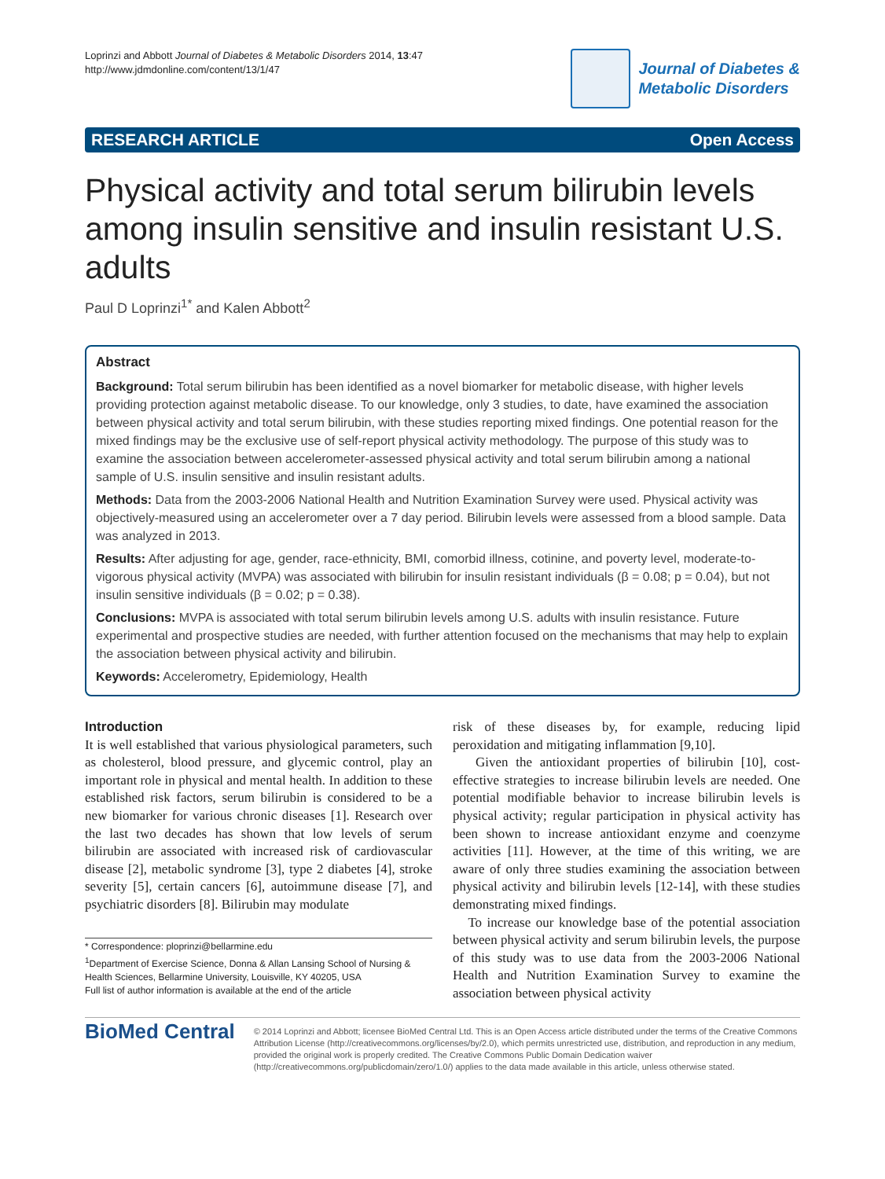Loprinzi and Abbott Journal of Diabetes & Metabolic Disorders 2014, 13:47
http://www.jdmdonline.com/content/13/1/47
Journal of Diabetes &
Metabolic Disorders
RESEARCH ARTICLE Open Access
Physical activity and total serum bilirubin levels among insulin sensitive and insulin resistant U.S. adults
Paul D Loprinzi<sup>1*</sup> and Kalen Abbott<sup>2</sup>
Abstract
Background: Total serum bilirubin has been identified as a novel biomarker for metabolic disease, with higher levels providing protection against metabolic disease. To our knowledge, only 3 studies, to date, have examined the association between physical activity and total serum bilirubin, with these studies reporting mixed findings. One potential reason for the mixed findings may be the exclusive use of self-report physical activity methodology. The purpose of this study was to examine the association between accelerometer-assessed physical activity and total serum bilirubin among a national sample of U.S. insulin sensitive and insulin resistant adults.
Methods: Data from the 2003-2006 National Health and Nutrition Examination Survey were used. Physical activity was objectively-measured using an accelerometer over a 7 day period. Bilirubin levels were assessed from a blood sample. Data was analyzed in 2013.
Results: After adjusting for age, gender, race-ethnicity, BMI, comorbid illness, cotinine, and poverty level, moderate-to-vigorous physical activity (MVPA) was associated with bilirubin for insulin resistant individuals (β = 0.08; p = 0.04), but not insulin sensitive individuals (β = 0.02; p = 0.38).
Conclusions: MVPA is associated with total serum bilirubin levels among U.S. adults with insulin resistance. Future experimental and prospective studies are needed, with further attention focused on the mechanisms that may help to explain the association between physical activity and bilirubin.
Keywords: Accelerometry, Epidemiology, Health
Introduction
It is well established that various physiological parameters, such as cholesterol, blood pressure, and glycemic control, play an important role in physical and mental health. In addition to these established risk factors, serum bilirubin is considered to be a new biomarker for various chronic diseases [1]. Research over the last two decades has shown that low levels of serum bilirubin are associated with increased risk of cardiovascular disease [2], metabolic syndrome [3], type 2 diabetes [4], stroke severity [5], certain cancers [6], autoimmune disease [7], and psychiatric disorders [8]. Bilirubin may modulate
* Correspondence: ploprinzi@bellarmine.edu
<sup>1</sup> Department of Exercise Science, Donna & Allan Lansing School of Nursing & Health Sciences, Bellarmine University, Louisville, KY 40205, USA
Full list of author information is available at the end of the article
risk of these diseases by, for example, reducing lipid peroxidation and mitigating inflammation [9,10].
Given the antioxidant properties of bilirubin [10], cost-effective strategies to increase bilirubin levels are needed. One potential modifiable behavior to increase bilirubin levels is physical activity; regular participation in physical activity has been shown to increase antioxidant enzyme and coenzyme activities [11]. However, at the time of this writing, we are aware of only three studies examining the association between physical activity and bilirubin levels [12-14], with these studies demonstrating mixed findings.
To increase our knowledge base of the potential association between physical activity and serum bilirubin levels, the purpose of this study was to use data from the 2003-2006 National Health and Nutrition Examination Survey to examine the association between physical activity
BioMed Central
© 2014 Loprinzi and Abbott; licensee BioMed Central Ltd. This is an Open Access article distributed under the terms of the Creative Commons Attribution License (http://creativecommons.org/licenses/by/2.0), which permits unrestricted use, distribution, and reproduction in any medium, provided the original work is properly credited. The Creative Commons Public Domain Dedication waiver (http://creativecommons.org/publicdomain/zero/1.0/) applies to the data made available in this article, unless otherwise stated.